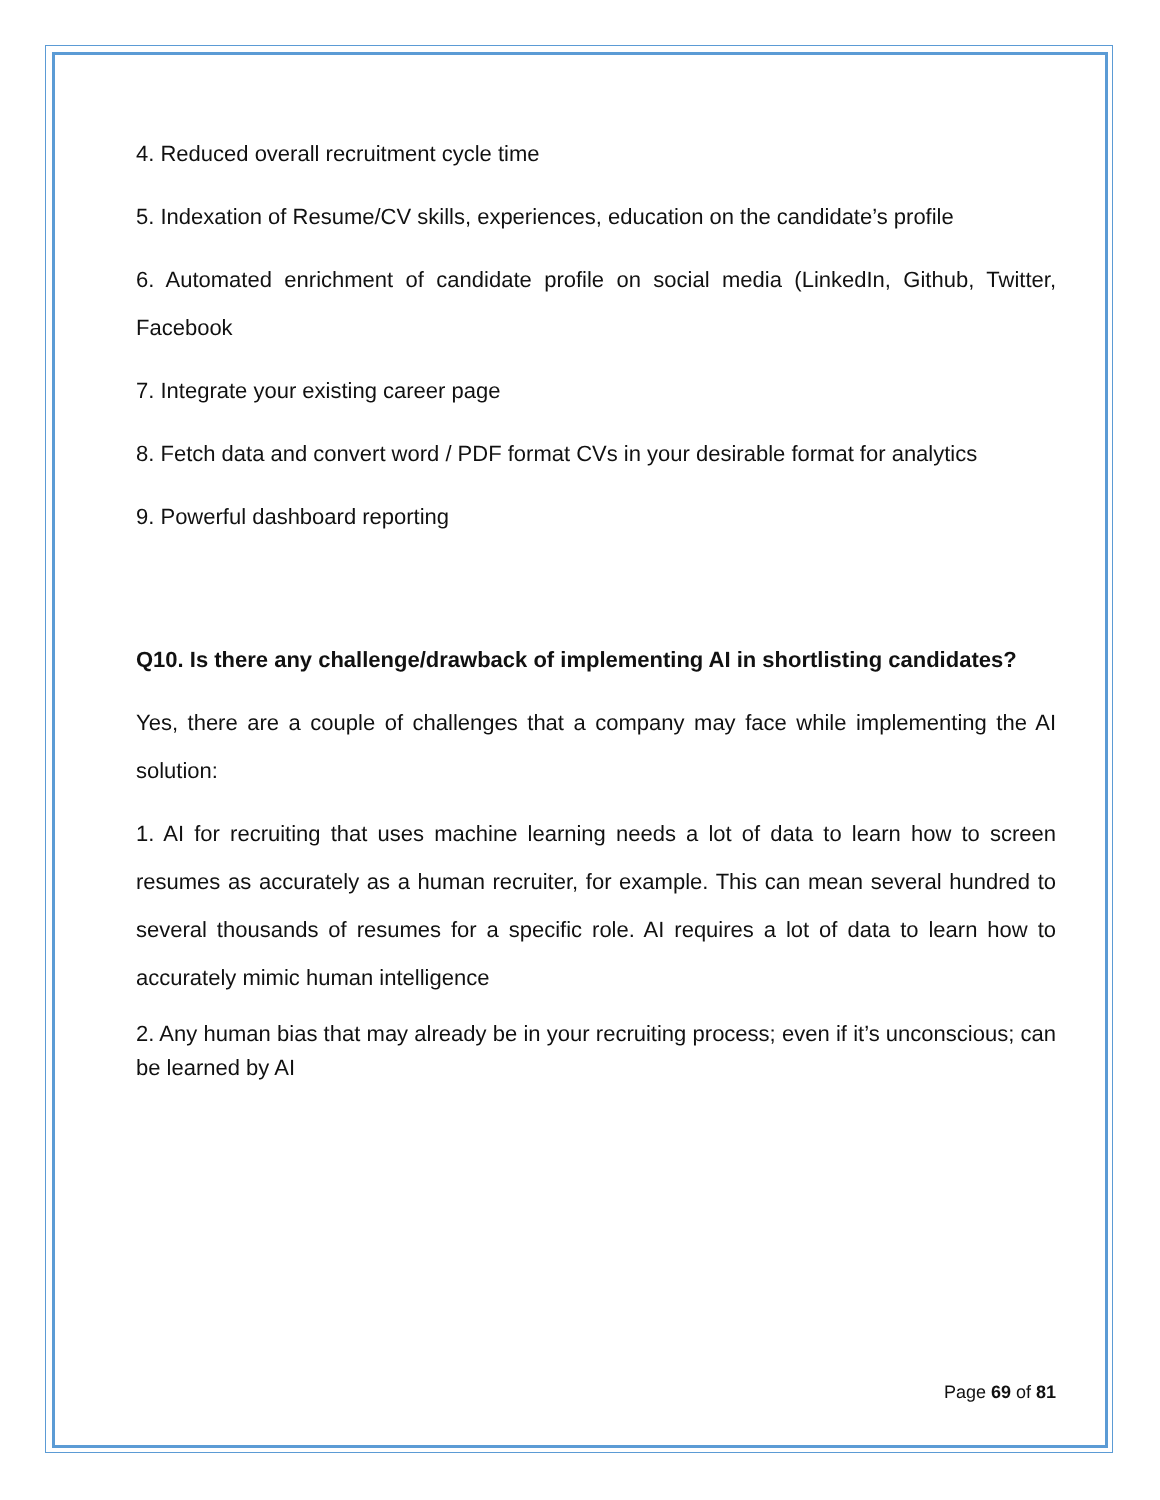4. Reduced overall recruitment cycle time
5. Indexation of Resume/CV skills, experiences, education on the candidate’s profile
6. Automated enrichment of candidate profile on social media (LinkedIn, Github, Twitter, Facebook
7. Integrate your existing career page
8. Fetch data and convert word / PDF format CVs in your desirable format for analytics
9. Powerful dashboard reporting
Q10. Is there any challenge/drawback of implementing AI in shortlisting candidates?
Yes, there are a couple of challenges that a company may face while implementing the AI solution:
1. AI for recruiting that uses machine learning needs a lot of data to learn how to screen resumes as accurately as a human recruiter, for example. This can mean several hundred to several thousands of resumes for a specific role. AI requires a lot of data to learn how to accurately mimic human intelligence
2. Any human bias that may already be in your recruiting process; even if it’s unconscious; can be learned by AI
Page 69 of 81